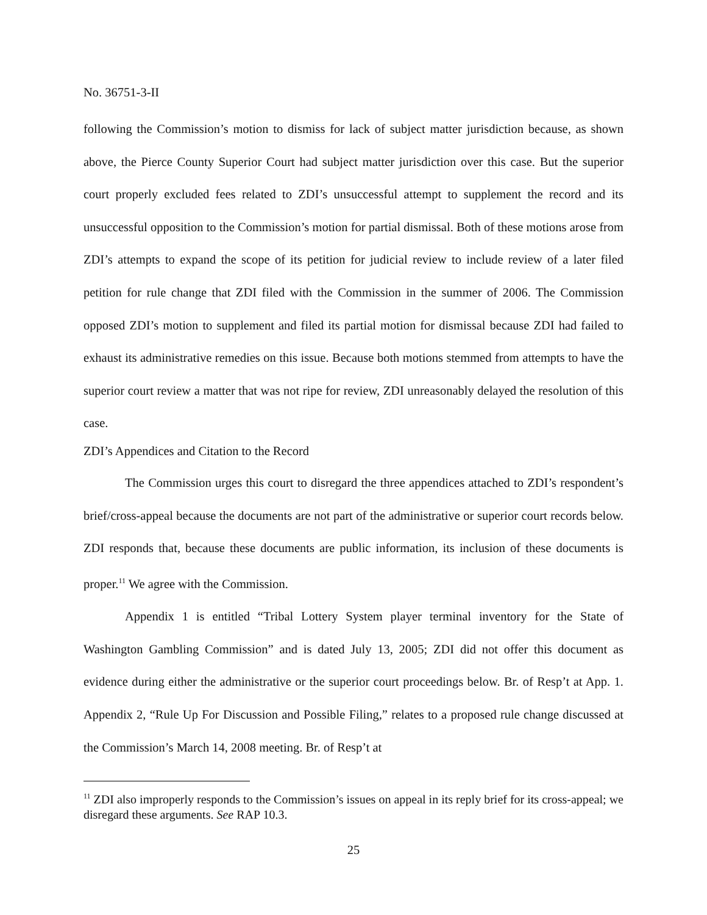No. 36751-3-II
following the Commission’s motion to dismiss for lack of subject matter jurisdiction because, as shown above, the Pierce County Superior Court had subject matter jurisdiction over this case. But the superior court properly excluded fees related to ZDI’s unsuccessful attempt to supplement the record and its unsuccessful opposition to the Commission’s motion for partial dismissal. Both of these motions arose from ZDI’s attempts to expand the scope of its petition for judicial review to include review of a later filed petition for rule change that ZDI filed with the Commission in the summer of 2006. The Commission opposed ZDI’s motion to supplement and filed its partial motion for dismissal because ZDI had failed to exhaust its administrative remedies on this issue. Because both motions stemmed from attempts to have the superior court review a matter that was not ripe for review, ZDI unreasonably delayed the resolution of this case.
ZDI’s Appendices and Citation to the Record
The Commission urges this court to disregard the three appendices attached to ZDI’s respondent’s brief/cross-appeal because the documents are not part of the administrative or superior court records below. ZDI responds that, because these documents are public information, its inclusion of these documents is proper.<sup>11</sup> We agree with the Commission.
Appendix 1 is entitled “Tribal Lottery System player terminal inventory for the State of Washington Gambling Commission” and is dated July 13, 2005; ZDI did not offer this document as evidence during either the administrative or the superior court proceedings below. Br. of Resp’t at App. 1. Appendix 2, “Rule Up For Discussion and Possible Filing,” relates to a proposed rule change discussed at the Commission’s March 14, 2008 meeting. Br. of Resp’t at
<sup>11</sup> ZDI also improperly responds to the Commission’s issues on appeal in its reply brief for its cross-appeal; we disregard these arguments. See RAP 10.3.
25